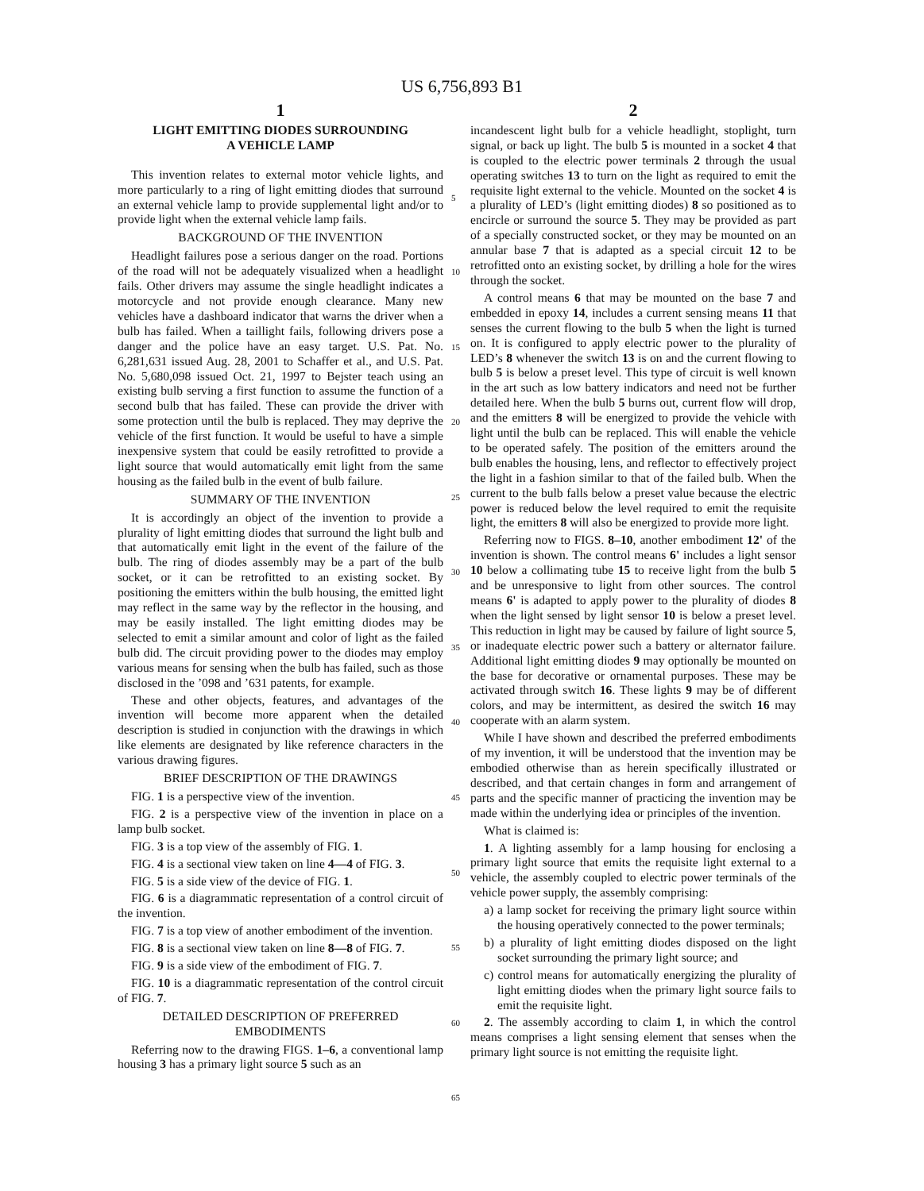US 6,756,893 B1
1
LIGHT EMITTING DIODES SURROUNDING
A VEHICLE LAMP
This invention relates to external motor vehicle lights, and more particularly to a ring of light emitting diodes that surround an external vehicle lamp to provide supplemental light and/or to provide light when the external vehicle lamp fails.
BACKGROUND OF THE INVENTION
Headlight failures pose a serious danger on the road. Portions of the road will not be adequately visualized when a headlight fails. Other drivers may assume the single headlight indicates a motorcycle and not provide enough clearance. Many new vehicles have a dashboard indicator that warns the driver when a bulb has failed. When a taillight fails, following drivers pose a danger and the police have an easy target. U.S. Pat. No. 6,281,631 issued Aug. 28, 2001 to Schaffer et al., and U.S. Pat. No. 5,680,098 issued Oct. 21, 1997 to Bejster teach using an existing bulb serving a first function to assume the function of a second bulb that has failed. These can provide the driver with some protection until the bulb is replaced. They may deprive the vehicle of the first function. It would be useful to have a simple inexpensive system that could be easily retrofitted to provide a light source that would automatically emit light from the same housing as the failed bulb in the event of bulb failure.
SUMMARY OF THE INVENTION
It is accordingly an object of the invention to provide a plurality of light emitting diodes that surround the light bulb and that automatically emit light in the event of the failure of the bulb. The ring of diodes assembly may be a part of the bulb socket, or it can be retrofitted to an existing socket. By positioning the emitters within the bulb housing, the emitted light may reflect in the same way by the reflector in the housing, and may be easily installed. The light emitting diodes may be selected to emit a similar amount and color of light as the failed bulb did. The circuit providing power to the diodes may employ various means for sensing when the bulb has failed, such as those disclosed in the ’098 and ’631 patents, for example.
These and other objects, features, and advantages of the invention will become more apparent when the detailed description is studied in conjunction with the drawings in which like elements are designated by like reference characters in the various drawing figures.
BRIEF DESCRIPTION OF THE DRAWINGS
FIG. 1 is a perspective view of the invention.
FIG. 2 is a perspective view of the invention in place on a lamp bulb socket.
FIG. 3 is a top view of the assembly of FIG. 1.
FIG. 4 is a sectional view taken on line 4—4 of FIG. 3.
FIG. 5 is a side view of the device of FIG. 1.
FIG. 6 is a diagrammatic representation of a control circuit of the invention.
FIG. 7 is a top view of another embodiment of the invention.
FIG. 8 is a sectional view taken on line 8—8 of FIG. 7.
FIG. 9 is a side view of the embodiment of FIG. 7.
FIG. 10 is a diagrammatic representation of the control circuit of FIG. 7.
DETAILED DESCRIPTION OF PREFERRED
EMBODIMENTS
Referring now to the drawing FIGS. 1–6, a conventional lamp housing 3 has a primary light source 5 such as an
2
incandescent light bulb for a vehicle headlight, stoplight, turn signal, or back up light. The bulb 5 is mounted in a socket 4 that is coupled to the electric power terminals 2 through the usual operating switches 13 to turn on the light as required to emit the requisite light external to the vehicle. Mounted on the socket 4 is a plurality of LED’s (light emitting diodes) 8 so positioned as to encircle or surround the source 5. They may be provided as part of a specially constructed socket, or they may be mounted on an annular base 7 that is adapted as a special circuit 12 to be retrofitted onto an existing socket, by drilling a hole for the wires through the socket.
A control means 6 that may be mounted on the base 7 and embedded in epoxy 14, includes a current sensing means 11 that senses the current flowing to the bulb 5 when the light is turned on. It is configured to apply electric power to the plurality of LED’s 8 whenever the switch 13 is on and the current flowing to bulb 5 is below a preset level. This type of circuit is well known in the art such as low battery indicators and need not be further detailed here. When the bulb 5 burns out, current flow will drop, and the emitters 8 will be energized to provide the vehicle with light until the bulb can be replaced. This will enable the vehicle to be operated safely. The position of the emitters around the bulb enables the housing, lens, and reflector to effectively project the light in a fashion similar to that of the failed bulb. When the current to the bulb falls below a preset value because the electric power is reduced below the level required to emit the requisite light, the emitters 8 will also be energized to provide more light.
Referring now to FIGS. 8–10, another embodiment 12' of the invention is shown. The control means 6' includes a light sensor 10 below a collimating tube 15 to receive light from the bulb 5 and be unresponsive to light from other sources. The control means 6' is adapted to apply power to the plurality of diodes 8 when the light sensed by light sensor 10 is below a preset level. This reduction in light may be caused by failure of light source 5, or inadequate electric power such a battery or alternator failure. Additional light emitting diodes 9 may optionally be mounted on the base for decorative or ornamental purposes. These may be activated through switch 16. These lights 9 may be of different colors, and may be intermittent, as desired the switch 16 may cooperate with an alarm system.
While I have shown and described the preferred embodiments of my invention, it will be understood that the invention may be embodied otherwise than as herein specifically illustrated or described, and that certain changes in form and arrangement of parts and the specific manner of practicing the invention may be made within the underlying idea or principles of the invention.
What is claimed is:
1. A lighting assembly for a lamp housing for enclosing a primary light source that emits the requisite light external to a vehicle, the assembly coupled to electric power terminals of the vehicle power supply, the assembly comprising:
a) a lamp socket for receiving the primary light source within the housing operatively connected to the power terminals;
b) a plurality of light emitting diodes disposed on the light socket surrounding the primary light source; and
c) control means for automatically energizing the plurality of light emitting diodes when the primary light source fails to emit the requisite light.
2. The assembly according to claim 1, in which the control means comprises a light sensing element that senses when the primary light source is not emitting the requisite light.
5
10
15
20
25
30
35
40
45
50
55
60
65